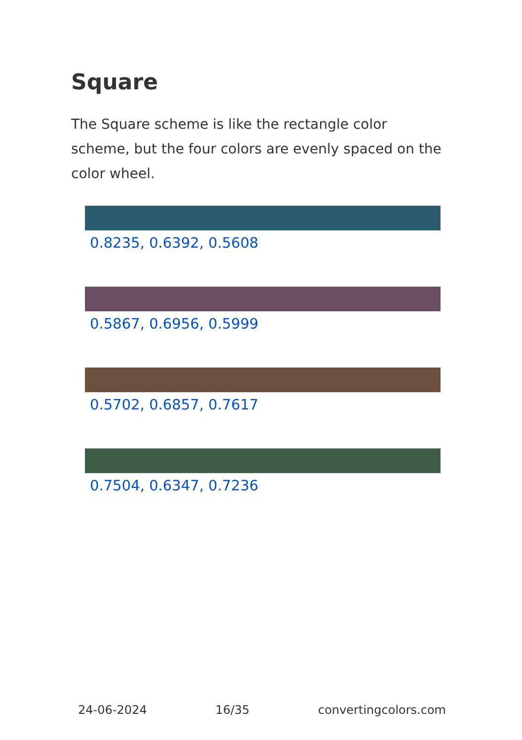Square
The Square scheme is like the rectangle color scheme, but the four colors are evenly spaced on the color wheel.
0.8235, 0.6392, 0.5608
0.5867, 0.6956, 0.5999
0.5702, 0.6857, 0.7617
0.7504, 0.6347, 0.7236
24-06-2024 16/35 convertingcolors.com